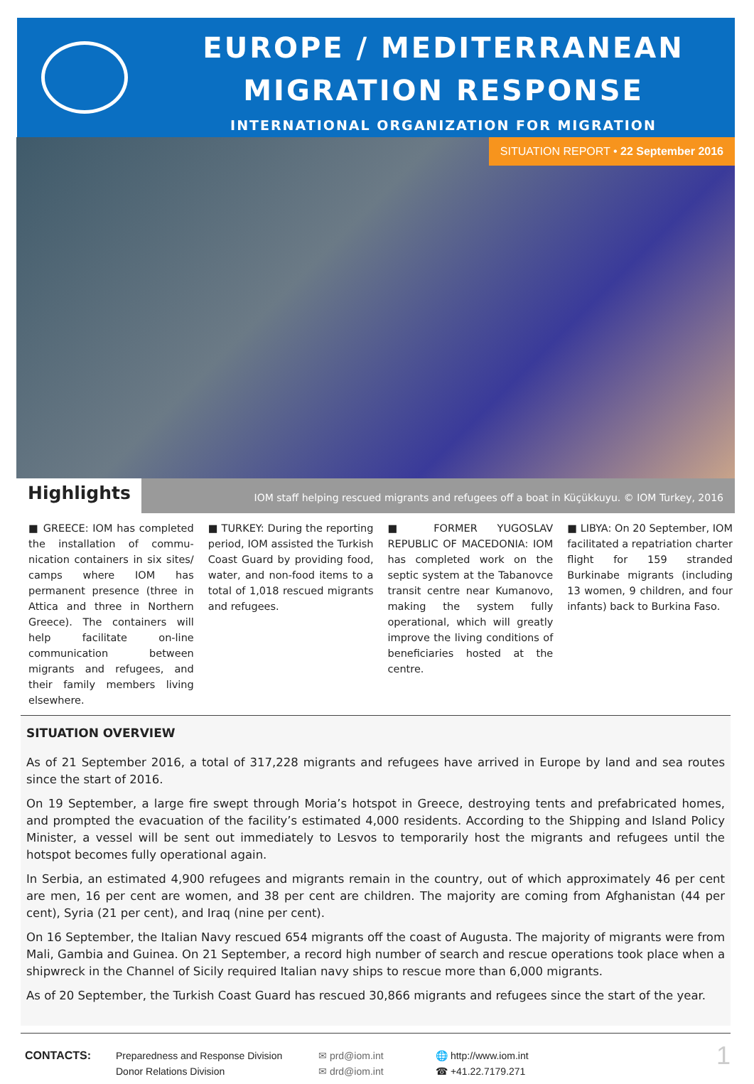EUROPE / MEDITERRANEAN
MIGRATION RESPONSE
INTERNATIONAL ORGANIZATION FOR MIGRATION
SITUATION REPORT • 22 September 2016
Highlights
IOM staff helping rescued migrants and refugees off a boat in Küçükkuyu. © IOM Turkey, 2016
■ GREECE: IOM has completed the installation of commu-nication containers in six sites/ camps where IOM has permanent presence (three in Attica and three in Northern Greece). The containers will help facilitate on-line communication between migrants and refugees, and their family members living elsewhere.
■ TURKEY: During the reporting period, IOM assisted the Turkish Coast Guard by providing food, water, and non-food items to a total of 1,018 rescued migrants and refugees.
■ FORMER YUGOSLAV REPUBLIC OF MACEDONIA: IOM has completed work on the septic system at the Tabanovce transit centre near Kumanovo, making the system fully operational, which will greatly improve the living conditions of beneficiaries hosted at the centre.
■ LIBYA: On 20 September, IOM facilitated a repatriation charter flight for 159 stranded Burkinabe migrants (including 13 women, 9 children, and four infants) back to Burkina Faso.
SITUATION OVERVIEW
As of 21 September 2016, a total of 317,228 migrants and refugees have arrived in Europe by land and sea routes since the start of 2016.
On 19 September, a large fire swept through Moria’s hotspot in Greece, destroying tents and prefabricated homes, and prompted the evacuation of the facility’s estimated 4,000 residents. According to the Shipping and Island Policy Minister, a vessel will be sent out immediately to Lesvos to temporarily host the migrants and refugees until the hotspot becomes fully operational again.
In Serbia, an estimated 4,900 refugees and migrants remain in the country, out of which approximately 46 per cent are men, 16 per cent are women, and 38 per cent are children. The majority are coming from Afghanistan (44 per cent), Syria (21 per cent), and Iraq (nine per cent).
On 16 September, the Italian Navy rescued 654 migrants off the coast of Augusta. The majority of migrants were from Mali, Gambia and Guinea. On 21 September, a record high number of search and rescue operations took place when a shipwreck in the Channel of Sicily required Italian navy ships to rescue more than 6,000 migrants.
As of 20 September, the Turkish Coast Guard has rescued 30,866 migrants and refugees since the start of the year.
CONTACTS: Preparedness and Response Division
Donor Relations Division
✉ prd@iom.int
✉ drd@iom.int
🌐 http://www.iom.int
☎ +41.22.7179.271
1